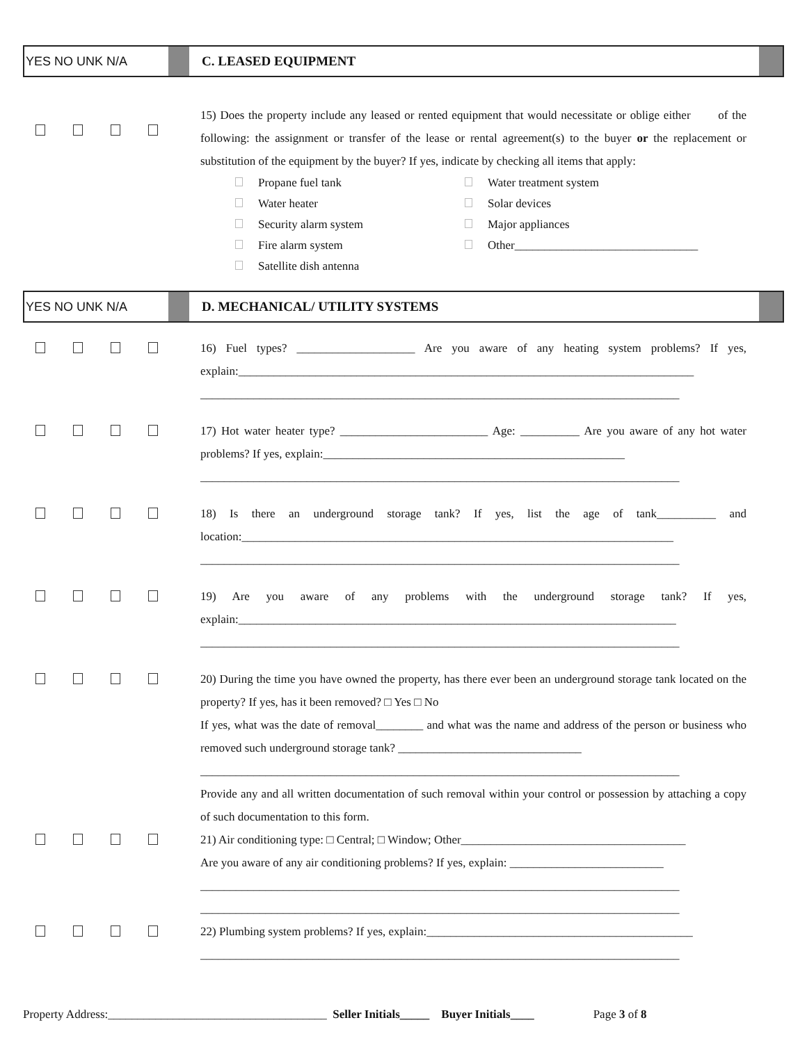YES NO UNK N/A C. LEASED EQUIPMENT
15) Does the property include any leased or rented equipment that would necessitate or oblige either of the following: the assignment or transfer of the lease or rental agreement(s) to the buyer or the replacement or substitution of the equipment by the buyer? If yes, indicate by checking all items that apply:
Propane fuel tank
Water treatment system
Water heater
Solar devices
Security alarm system
Major appliances
Fire alarm system
Other_______________________________
Satellite dish antenna
YES NO UNK N/A D. MECHANICAL/ UTILITY SYSTEMS
16) Fuel types? ____________________ Are you aware of any heating system problems? If yes, explain:_____________________________________________________________________________
_________________________________________________________________________________
17) Hot water heater type? _________________________ Age: __________ Are you aware of any hot water problems? If yes, explain:___________________________________________________
_________________________________________________________________________________
18) Is there an underground storage tank? If yes, list the age of tank__________ and location:_________________________________________________________________________
_________________________________________________________________________________
19) Are you aware of any problems with the underground storage tank? If yes, explain:__________________________________________________________________________
_________________________________________________________________________________
20) During the time you have owned the property, has there ever been an underground storage tank located on the property? If yes, has it been removed? □ Yes □ No
If yes, what was the date of removal________ and what was the name and address of the person or business who removed such underground storage tank? _______________________________
_________________________________________________________________________________
Provide any and all written documentation of such removal within your control or possession by attaching a copy of such documentation to this form.
21) Air conditioning type: □ Central; □ Window; Other______________________________________
Are you aware of any air conditioning problems? If yes, explain: __________________________
_________________________________________________________________________________
_________________________________________________________________________________
22) Plumbing system problems? If yes, explain:_____________________________________________
_________________________________________________________________________________
Property Address:_____________________________________ Seller Initials_____ Buyer Initials____ Page 3 of 8